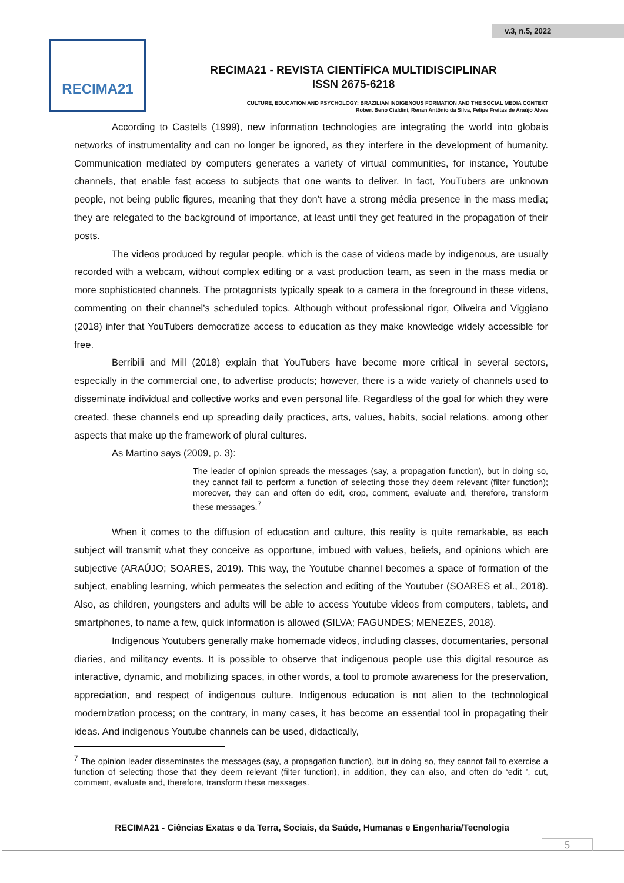v.3, n.5, 2022
RECIMA21
RECIMA21 - REVISTA CIENTÍFICA MULTIDISCIPLINAR
ISSN 2675-6218
CULTURE, EDUCATION AND PSYCHOLOGY: BRAZILIAN INDIGENOUS FORMATION AND THE SOCIAL MEDIA CONTEXT
Robert Beno Cialdini, Renan Antônio da Silva, Felipe Freitas de Araújo Alves
According to Castells (1999), new information technologies are integrating the world into globais networks of instrumentality and can no longer be ignored, as they interfere in the development of humanity. Communication mediated by computers generates a variety of virtual communities, for instance, Youtube channels, that enable fast access to subjects that one wants to deliver. In fact, YouTubers are unknown people, not being public figures, meaning that they don’t have a strong média presence in the mass media; they are relegated to the background of importance, at least until they get featured in the propagation of their posts.
The videos produced by regular people, which is the case of videos made by indigenous, are usually recorded with a webcam, without complex editing or a vast production team, as seen in the mass media or more sophisticated channels. The protagonists typically speak to a camera in the foreground in these videos, commenting on their channel’s scheduled topics. Although without professional rigor, Oliveira and Viggiano (2018) infer that YouTubers democratize access to education as they make knowledge widely accessible for free.
Berribili and Mill (2018) explain that YouTubers have become more critical in several sectors, especially in the commercial one, to advertise products; however, there is a wide variety of channels used to disseminate individual and collective works and even personal life. Regardless of the goal for which they were created, these channels end up spreading daily practices, arts, values, habits, social relations, among other aspects that make up the framework of plural cultures.
As Martino says (2009, p. 3):
The leader of opinion spreads the messages (say, a propagation function), but in doing so, they cannot fail to perform a function of selecting those they deem relevant (filter function); moreover, they can and often do edit, crop, comment, evaluate and, therefore, transform these messages.<sup>7</sup>
When it comes to the diffusion of education and culture, this reality is quite remarkable, as each subject will transmit what they conceive as opportune, imbued with values, beliefs, and opinions which are subjective (ARAÚJO; SOARES, 2019). This way, the Youtube channel becomes a space of formation of the subject, enabling learning, which permeates the selection and editing of the Youtuber (SOARES et al., 2018). Also, as children, youngsters and adults will be able to access Youtube videos from computers, tablets, and smartphones, to name a few, quick information is allowed (SILVA; FAGUNDES; MENEZES, 2018).
Indigenous Youtubers generally make homemade videos, including classes, documentaries, personal diaries, and militancy events. It is possible to observe that indigenous people use this digital resource as interactive, dynamic, and mobilizing spaces, in other words, a tool to promote awareness for the preservation, appreciation, and respect of indigenous culture. Indigenous education is not alien to the technological modernization process; on the contrary, in many cases, it has become an essential tool in propagating their ideas. And indigenous Youtube channels can be used, didactically,
<sup>7</sup> The opinion leader disseminates the messages (say, a propagation function), but in doing so, they cannot fail to exercise a function of selecting those that they deem relevant (filter function), in addition, they can also, and often do ‘edit ’, cut, comment, evaluate and, therefore, transform these messages.
RECIMA21 - Ciências Exatas e da Terra, Sociais, da Saúde, Humanas e Engenharia/Tecnologia
5